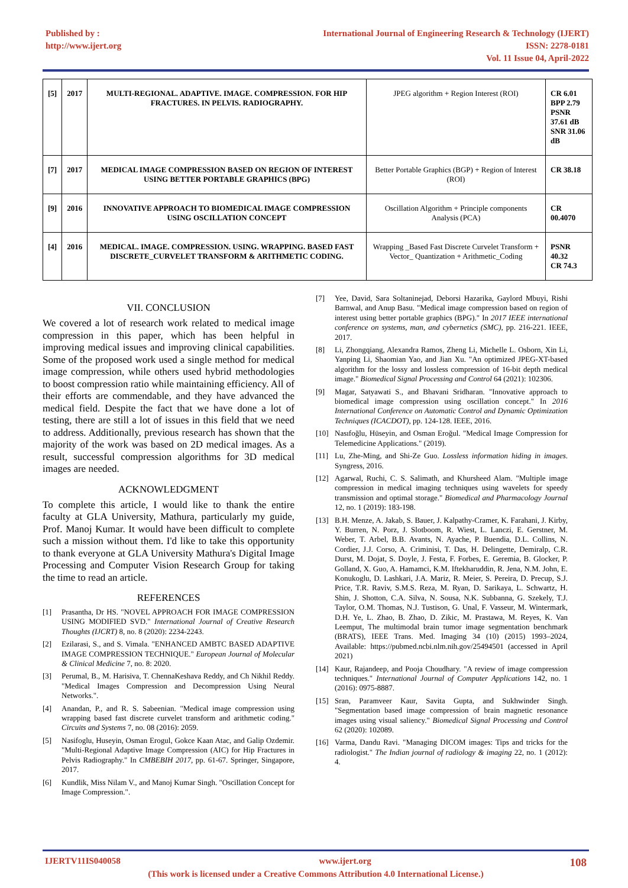Published by :
http://www.ijert.org
International Journal of Engineering Research & Technology (IJERT)
ISSN: 2278-0181
Vol. 11 Issue 04, April-2022
| [5] | 2017 | MULTI-REGIONAL. ADAPTIVE. IMAGE. COMPRESSION. FOR HIP FRACTURES. IN PELVIS. RADIOGRAPHY. | JPEG algorithm + Region Interest (ROI) | CR 6.01 BPP 2.79 PSNR 37.61 dB SNR 31.06 dB |
| [7] | 2017 | MEDICAL IMAGE COMPRESSION BASED ON REGION OF INTEREST USING BETTER PORTABLE GRAPHICS (BPG) | Better Portable Graphics (BGP) + Region of Interest (ROI) | CR 38.18 |
| [9] | 2016 | INNOVATIVE APPROACH TO BIOMEDICAL IMAGE COMPRESSION USING OSCILLATION CONCEPT | Oscillation Algorithm + Principle components Analysis (PCA) | CR 00.4070 |
| [4] | 2016 | MEDICAL. IMAGE. COMPRESSION. USING. WRAPPING. BASED FAST DISCRETE_CURVELET TRANSFORM & ARITHMETIC CODING. | Wrapping _Based Fast Discrete Curvelet Transform + Vector_ Quantization + Arithmetic_Coding | PSNR 40.32 CR 74.3 |
VII. CONCLUSION
We covered a lot of research work related to medical image compression in this paper, which has been helpful in improving medical issues and improving clinical capabilities. Some of the proposed work used a single method for medical image compression, while others used hybrid methodologies to boost compression ratio while maintaining efficiency. All of their efforts are commendable, and they have advanced the medical field. Despite the fact that we have done a lot of testing, there are still a lot of issues in this field that we need to address. Additionally, previous research has shown that the majority of the work was based on 2D medical images. As a result, successful compression algorithms for 3D medical images are needed.
ACKNOWLEDGMENT
To complete this article, I would like to thank the entire faculty at GLA University, Mathura, particularly my guide, Prof. Manoj Kumar. It would have been difficult to complete such a mission without them. I'd like to take this opportunity to thank everyone at GLA University Mathura's Digital Image Processing and Computer Vision Research Group for taking the time to read an article.
REFERENCES
[1] Prasantha, Dr HS. "NOVEL APPROACH FOR IMAGE COMPRESSION USING MODIFIED SVD." International Journal of Creative Research Thoughts (IJCRT) 8, no. 8 (2020): 2234-2243.
[2] Ezilarasi, S., and S. Vimala. "ENHANCED AMBTC BASED ADAPTIVE IMAGE COMPRESSION TECHNIQUE." European Journal of Molecular & Clinical Medicine 7, no. 8: 2020.
[3] Perumal, B., M. Harisiva, T. ChennaKeshava Reddy, and Ch Nikhil Reddy. "Medical Images Compression and Decompression Using Neural Networks.".
[4] Anandan, P., and R. S. Sabeenian. "Medical image compression using wrapping based fast discrete curvelet transform and arithmetic coding." Circuits and Systems 7, no. 08 (2016): 2059.
[5] Nasifoglu, Huseyin, Osman Erogul, Gokce Kaan Atac, and Galip Ozdemir. "Multi-Regional Adaptive Image Compression (AIC) for Hip Fractures in Pelvis Radiography." In CMBEBIH 2017, pp. 61-67. Springer, Singapore, 2017.
[6] Kundlik, Miss Nilam V., and Manoj Kumar Singh. "Oscillation Concept for Image Compression.".
[7] Yee, David, Sara Soltaninejad, Deborsi Hazarika, Gaylord Mbuyi, Rishi Barnwal, and Anup Basu. "Medical image compression based on region of interest using better portable graphics (BPG)." In 2017 IEEE international conference on systems, man, and cybernetics (SMC), pp. 216-221. IEEE, 2017.
[8] Li, Zhongqiang, Alexandra Ramos, Zheng Li, Michelle L. Osborn, Xin Li, Yanping Li, Shaomian Yao, and Jian Xu. "An optimized JPEG-XT-based algorithm for the lossy and lossless compression of 16-bit depth medical image." Biomedical Signal Processing and Control 64 (2021): 102306.
[9] Magar, Satyawati S., and Bhavani Sridharan. "Innovative approach to biomedical image compression using oscillation concept." In 2016 International Conference on Automatic Control and Dynamic Optimization Techniques (ICACDOT), pp. 124-128. IEEE, 2016.
[10] Nasıfoğlu, Hüseyin, and Osman Eroğul. "Medical Image Compression for Telemedicine Applications." (2019).
[11] Lu, Zhe-Ming, and Shi-Ze Guo. Lossless information hiding in images. Syngress, 2016.
[12] Agarwal, Ruchi, C. S. Salimath, and Khursheed Alam. "Multiple image compression in medical imaging techniques using wavelets for speedy transmission and optimal storage." Biomedical and Pharmacology Journal 12, no. 1 (2019): 183-198.
[13] B.H. Menze, A. Jakab, S. Bauer, J. Kalpathy-Cramer, K. Farahani, J. Kirby, Y. Burren, N. Porz, J. Slotboom, R. Wiest, L. Lanczi, E. Gerstner, M. Weber, T. Arbel, B.B. Avants, N. Ayache, P. Buendia, D.L. Collins, N. Cordier, J.J. Corso, A. Criminisi, T. Das, H. Delingette, Demiralp, C.R. Durst, M. Dojat, S. Doyle, J. Festa, F. Forbes, E. Geremia, B. Glocker, P. Golland, X. Guo, A. Hamamci, K.M. Iftekharuddin, R. Jena, N.M. John, E. Konukoglu, D. Lashkari, J.A. Mariz, R. Meier, S. Pereira, D. Precup, S.J. Price, T.R. Raviv, S.M.S. Reza, M. Ryan, D. Sarikaya, L. Schwartz, H. Shin, J. Shotton, C.A. Silva, N. Sousa, N.K. Subbanna, G. Szekely, T.J. Taylor, O.M. Thomas, N.J. Tustison, G. Unal, F. Vasseur, M. Wintermark, D.H. Ye, L. Zhao, B. Zhao, D. Zikic, M. Prastawa, M. Reyes, K. Van Leemput, The multimodal brain tumor image segmentation benchmark (BRATS), IEEE Trans. Med. Imaging 34 (10) (2015) 1993–2024, Available: https://pubmed.ncbi.nlm.nih.gov/25494501 (accessed in April 2021)
[14] Kaur, Rajandeep, and Pooja Choudhary. "A review of image compression techniques." International Journal of Computer Applications 142, no. 1 (2016): 0975-8887.
[15] Sran, Paramveer Kaur, Savita Gupta, and Sukhwinder Singh. "Segmentation based image compression of brain magnetic resonance images using visual saliency." Biomedical Signal Processing and Control 62 (2020): 102089.
[16] Varma, Dandu Ravi. "Managing DICOM images: Tips and tricks for the radiologist." The Indian journal of radiology & imaging 22, no. 1 (2012): 4.
IJERTV11IS040058 www.ijert.org 108
(This work is licensed under a Creative Commons Attribution 4.0 International License.)